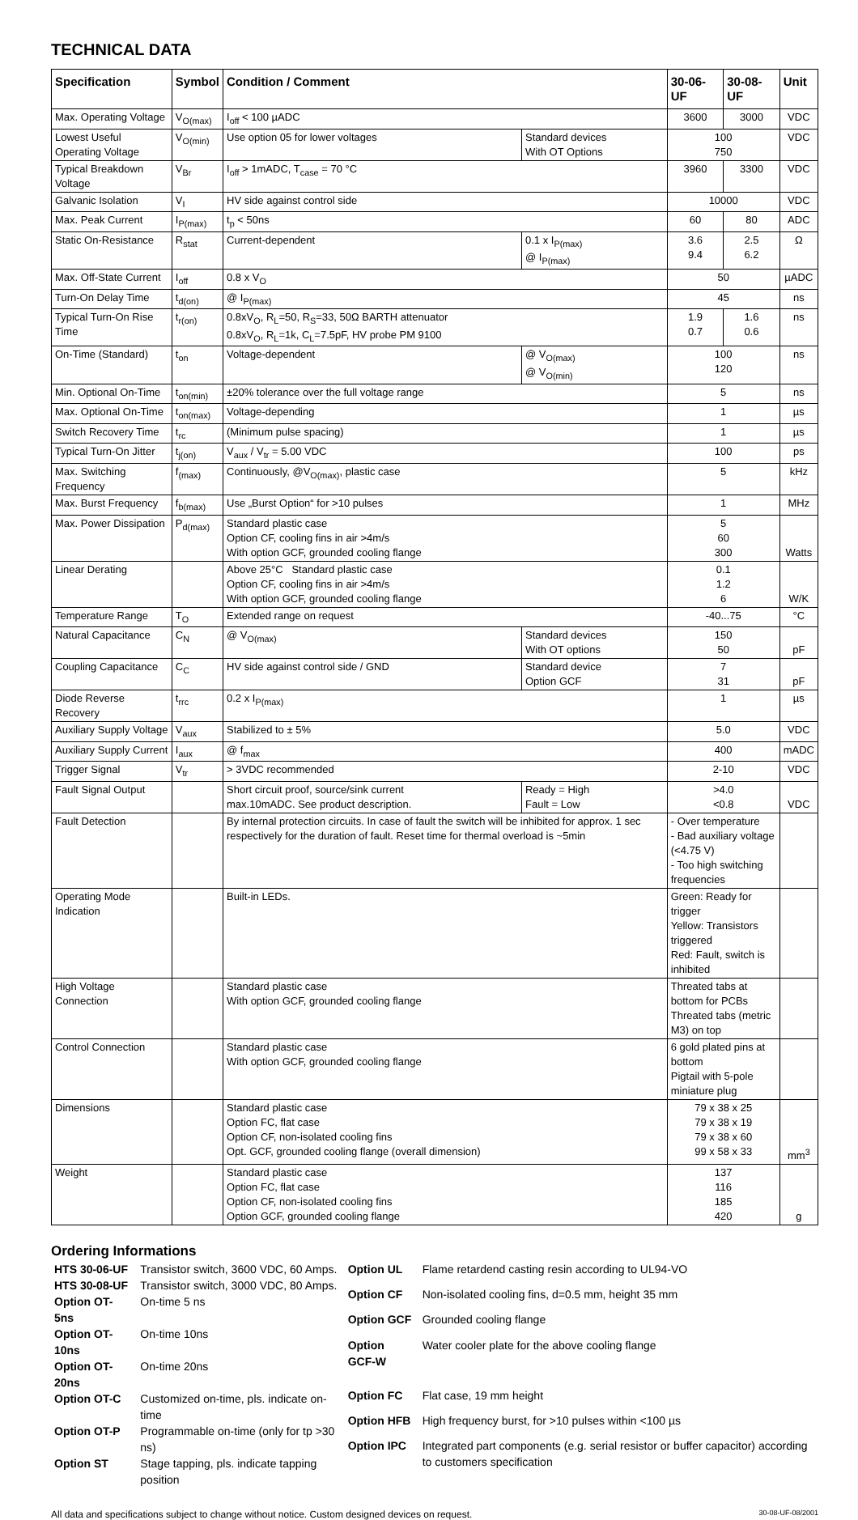TECHNICAL DATA
| Specification | Symbol | Condition / Comment | | 30-06-UF | 30-08-UF | Unit |
| --- | --- | --- | --- | --- | --- | --- |
| Max. Operating Voltage | V<sub>O(max)</sub> | I<sub>off</sub> < 100 µADC | | 3600 | 3000 | VDC |
| Lowest Useful Operating Voltage | V<sub>O(min)</sub> | Use option 05 for lower voltages | Standard devices With OT Options | 100 750 | | VDC |
| Typical Breakdown Voltage | V<sub>Br</sub> | I<sub>off</sub> > 1mADC, T<sub>case</sub> = 70 °C | | 3960 | 3300 | VDC |
| Galvanic Isolation | V<sub>I</sub> | HV side against control side | | 10000 | | VDC |
| Max. Peak Current | I<sub>P(max)</sub> | t<sub>p</sub> < 50ns | | 60 | 80 | ADC |
| Static On-Resistance | R<sub>stat</sub> | Current-dependent | 0.1 x I<sub>P(max)</sub> @ I<sub>P(max)</sub> | 3.6 9.4 | 2.5 6.2 | Ω |
| Max. Off-State Current | I<sub>off</sub> | 0.8 x V<sub>O</sub> | | 50 | | µADC |
| Turn-On Delay Time | t<sub>d(on)</sub> | @ I<sub>P(max)</sub> | | 45 | | ns |
| Typical Turn-On Rise Time | t<sub>r(on)</sub> | 0.8xV<sub>O</sub>, R<sub>L</sub>=50, R<sub>S</sub>=33, 50Ω BARTH attenuator 0.8xV<sub>O</sub>, R<sub>L</sub>=1k, C<sub>L</sub>=7.5pF, HV probe PM 9100 | | 1.9 0.7 | 1.6 0.6 | ns |
| On-Time (Standard) | t<sub>on</sub> | Voltage-dependent | @ V<sub>O(max)</sub> @ V<sub>O(min)</sub> | 100 120 | | ns |
| Min. Optional On-Time | t<sub>on(min)</sub> | ±20% tolerance over the full voltage range | | 5 | | ns |
| Max. Optional On-Time | t<sub>on(max)</sub> | Voltage-depending | | 1 | | µs |
| Switch Recovery Time | t<sub>rc</sub> | (Minimum pulse spacing) | | 1 | | µs |
| Typical Turn-On Jitter | t<sub>j(on)</sub> | V<sub>aux</sub> / V<sub>tr</sub> = 5.00 VDC | | 100 | | ps |
| Max. Switching Frequency | f<sub>(max)</sub> | Continuously, @V<sub>O(max)</sub>, plastic case | | 5 | | kHz |
| Max. Burst Frequency | f<sub>b(max)</sub> | Use „Burst Option“ for >10 pulses | | 1 | | MHz |
| Max. Power Dissipation | P<sub>d(max)</sub> | Standard plastic case Option CF, cooling fins in air >4m/s With option GCF, grounded cooling flange | | 5 60 300 | | Watts |
| Linear Derating | | Above 25°C Standard plastic case Option CF, cooling fins in air >4m/s With option GCF, grounded cooling flange | | 0.1 1.2 6 | | W/K |
| Temperature Range | T<sub>O</sub> | Extended range on request | | -40...75 | | °C |
| Natural Capacitance | C<sub>N</sub> | @ V<sub>O(max)</sub> | Standard devices With OT options | 150 50 | | pF |
| Coupling Capacitance | C<sub>C</sub> | HV side against control side / GND | Standard device Option GCF | 7 31 | | pF |
| Diode Reverse Recovery | t<sub>rrc</sub> | 0.2 x I<sub>P(max)</sub> | | 1 | | µs |
| Auxiliary Supply Voltage | V<sub>aux</sub> | Stabilized to ± 5% | | 5.0 | | VDC |
| Auxiliary Supply Current | I<sub>aux</sub> | @ f<sub>max</sub> | | 400 | | mADC |
| Trigger Signal | V<sub>tr</sub> | > 3VDC recommended | | 2-10 | | VDC |
| Fault Signal Output | | Short circuit proof, source/sink current max.10mADC. See product description. | Ready = High Fault = Low | >4.0 <0.8 | | VDC |
| Fault Detection | | By internal protection circuits. In case of fault the switch will be inhibited for approx. 1 sec respectively for the duration of fault. Reset time for thermal overload is ~5min | | - Over temperature - Bad auxiliary voltage (<4.75 V) - Too high switching frequencies | | |
| Operating Mode Indication | | Built-in LEDs. | | Green: Ready for trigger Yellow: Transistors triggered Red: Fault, switch is inhibited | | |
| High Voltage Connection | | Standard plastic case With option GCF, grounded cooling flange | | Threated tabs at bottom for PCBs Threated tabs (metric M3) on top | | |
| Control Connection | | Standard plastic case With option GCF, grounded cooling flange | | 6 gold plated pins at bottom Pigtail with 5-pole miniature plug | | |
| Dimensions | | Standard plastic case Option FC, flat case Option CF, non-isolated cooling fins Opt. GCF, grounded cooling flange (overall dimension) | | 79 x 38 x 25 79 x 38 x 19 79 x 38 x 60 99 x 58 x 33 | | mm<sup>3</sup> |
| Weight | | Standard plastic case Option FC, flat case Option CF, non-isolated cooling fins Option GCF, grounded cooling flange | | 137 116 185 420 | | g |
Ordering Informations
| HTS 30-06-UF | Transistor switch, 3600 VDC, 60 Amps. |
| HTS 30-08-UF | Transistor switch, 3000 VDC, 80 Amps. |
| Option OT-5ns | On-time 5 ns |
| Option OT-10ns | On-time 10ns |
| Option OT-20ns | On-time 20ns |
| Option OT-C | Customized on-time, pls. indicate on-time |
| Option OT-P | Programmable on-time (only for tp >30 ns) |
| Option ST | Stage tapping, pls. indicate tapping position |
| Option UL | Flame retardend casting resin according to UL94-VO |
| Option CF | Non-isolated cooling fins, d=0.5 mm, height 35 mm |
| Option GCF | Grounded cooling flange |
| Option GCF-W | Water cooler plate for the above cooling flange |
| Option FC | Flat case, 19 mm height |
| Option HFB | High frequency burst, for >10 pulses within <100 µs |
| Option IPC | Integrated part components (e.g. serial resistor or buffer capacitor) according to customers specification |
All data and specifications subject to change without notice. Custom designed devices on request. 30-08-UF-08/2001